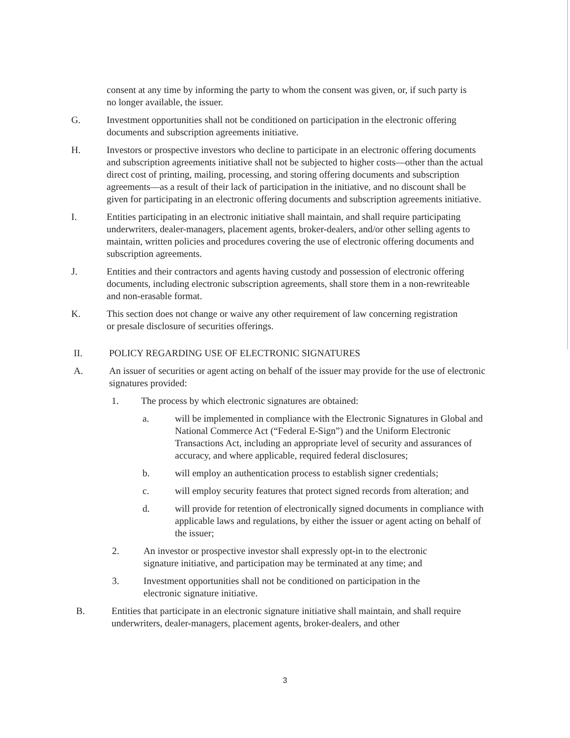consent at any time by informing the party to whom the consent was given, or, if such party is no longer available, the issuer.
G. Investment opportunities shall not be conditioned on participation in the electronic offering documents and subscription agreements initiative.
H. Investors or prospective investors who decline to participate in an electronic offering documents and subscription agreements initiative shall not be subjected to higher costs—other than the actual direct cost of printing, mailing, processing, and storing offering documents and subscription agreements—as a result of their lack of participation in the initiative, and no discount shall be given for participating in an electronic offering documents and subscription agreements initiative.
I. Entities participating in an electronic initiative shall maintain, and shall require participating underwriters, dealer-managers, placement agents, broker-dealers, and/or other selling agents to maintain, written policies and procedures covering the use of electronic offering documents and subscription agreements.
J. Entities and their contractors and agents having custody and possession of electronic offering documents, including electronic subscription agreements, shall store them in a non-rewriteable and non-erasable format.
K. This section does not change or waive any other requirement of law concerning registration or presale disclosure of securities offerings.
II. POLICY REGARDING USE OF ELECTRONIC SIGNATURES
A. An issuer of securities or agent acting on behalf of the issuer may provide for the use of electronic signatures provided:
1. The process by which electronic signatures are obtained:
a. will be implemented in compliance with the Electronic Signatures in Global and National Commerce Act (“Federal E-Sign”) and the Uniform Electronic Transactions Act, including an appropriate level of security and assurances of accuracy, and where applicable, required federal disclosures;
b. will employ an authentication process to establish signer credentials;
c. will employ security features that protect signed records from alteration; and
d. will provide for retention of electronically signed documents in compliance with applicable laws and regulations, by either the issuer or agent acting on behalf of the issuer;
2. An investor or prospective investor shall expressly opt-in to the electronic signature initiative, and participation may be terminated at any time; and
3. Investment opportunities shall not be conditioned on participation in the electronic signature initiative.
B. Entities that participate in an electronic signature initiative shall maintain, and shall require underwriters, dealer-managers, placement agents, broker-dealers, and other
3